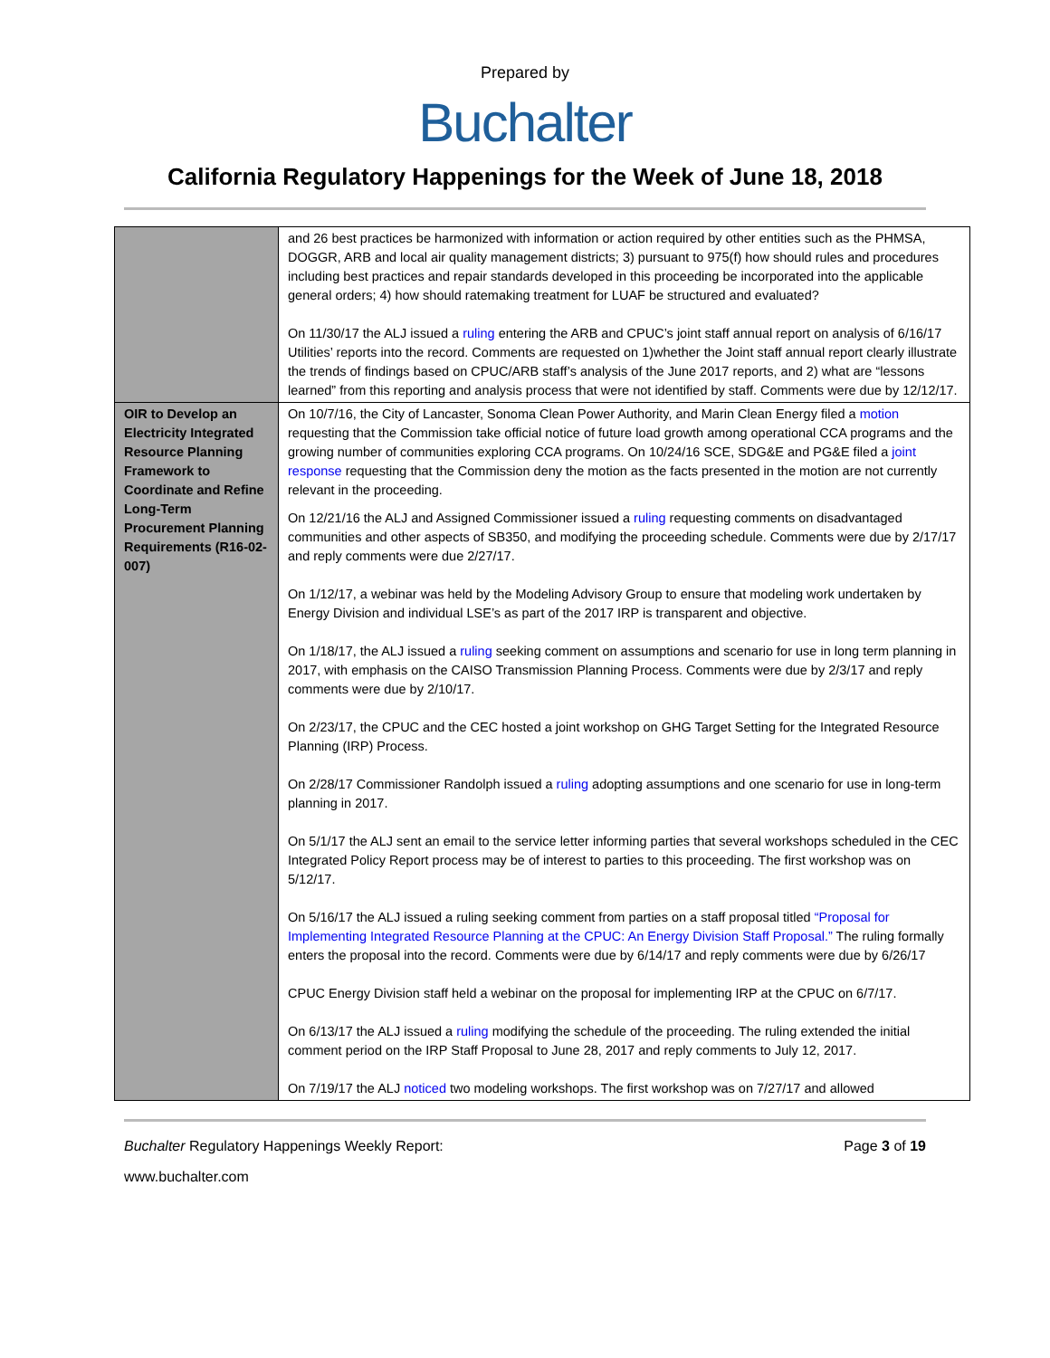Prepared by
Buchalter
California Regulatory Happenings for the Week of June 18, 2018
| | and 26 best practices be harmonized with information or action required by other entities such as the PHMSA, DOGGR, ARB and local air quality management districts; 3) pursuant to 975(f) how should rules and procedures including best practices and repair standards developed in this proceeding be incorporated into the applicable general orders; 4) how should ratemaking treatment for LUAF be structured and evaluated? On 11/30/17 the ALJ issued a ruling entering the ARB and CPUC’s joint staff annual report on analysis of 6/16/17 Utilities’ reports into the record. Comments are requested on 1)whether the Joint staff annual report clearly illustrate the trends of findings based on CPUC/ARB staff’s analysis of the June 2017 reports, and 2) what are “lessons learned” from this reporting and analysis process that were not identified by staff. Comments were due by 12/12/17. |
| OIR to Develop an Electricity Integrated Resource Planning Framework to Coordinate and Refine Long-Term Procurement Planning Requirements (R16-02-007) | On 10/7/16, the City of Lancaster, Sonoma Clean Power Authority, and Marin Clean Energy filed a motion requesting that the Commission take official notice of future load growth among operational CCA programs and the growing number of communities exploring CCA programs. On 10/24/16 SCE, SDG&E and PG&E filed a joint response requesting that the Commission deny the motion as the facts presented in the motion are not currently relevant in the proceeding. On 12/21/16 the ALJ and Assigned Commissioner issued a ruling requesting comments on disadvantaged communities and other aspects of SB350, and modifying the proceeding schedule. Comments were due by 2/17/17 and reply comments were due 2/27/17. On 1/12/17, a webinar was held by the Modeling Advisory Group to ensure that modeling work undertaken by Energy Division and individual LSE’s as part of the 2017 IRP is transparent and objective. On 1/18/17, the ALJ issued a ruling seeking comment on assumptions and scenario for use in long term planning in 2017, with emphasis on the CAISO Transmission Planning Process. Comments were due by 2/3/17 and reply comments were due by 2/10/17. On 2/23/17, the CPUC and the CEC hosted a joint workshop on GHG Target Setting for the Integrated Resource Planning (IRP) Process. On 2/28/17 Commissioner Randolph issued a ruling adopting assumptions and one scenario for use in long-term planning in 2017. On 5/1/17 the ALJ sent an email to the service letter informing parties that several workshops scheduled in the CEC Integrated Policy Report process may be of interest to parties to this proceeding. The first workshop was on 5/12/17. On 5/16/17 the ALJ issued a ruling seeking comment from parties on a staff proposal titled “Proposal for Implementing Integrated Resource Planning at the CPUC: An Energy Division Staff Proposal.” The ruling formally enters the proposal into the record. Comments were due by 6/14/17 and reply comments were due by 6/26/17 CPUC Energy Division staff held a webinar on the proposal for implementing IRP at the CPUC on 6/7/17. On 6/13/17 the ALJ issued a ruling modifying the schedule of the proceeding. The ruling extended the initial comment period on the IRP Staff Proposal to June 28, 2017 and reply comments to July 12, 2017. On 7/19/17 the ALJ noticed two modeling workshops. The first workshop was on 7/27/17 and allowed |
Buchalter Regulatory Happenings Weekly Report: Page 3 of 19
www.buchalter.com